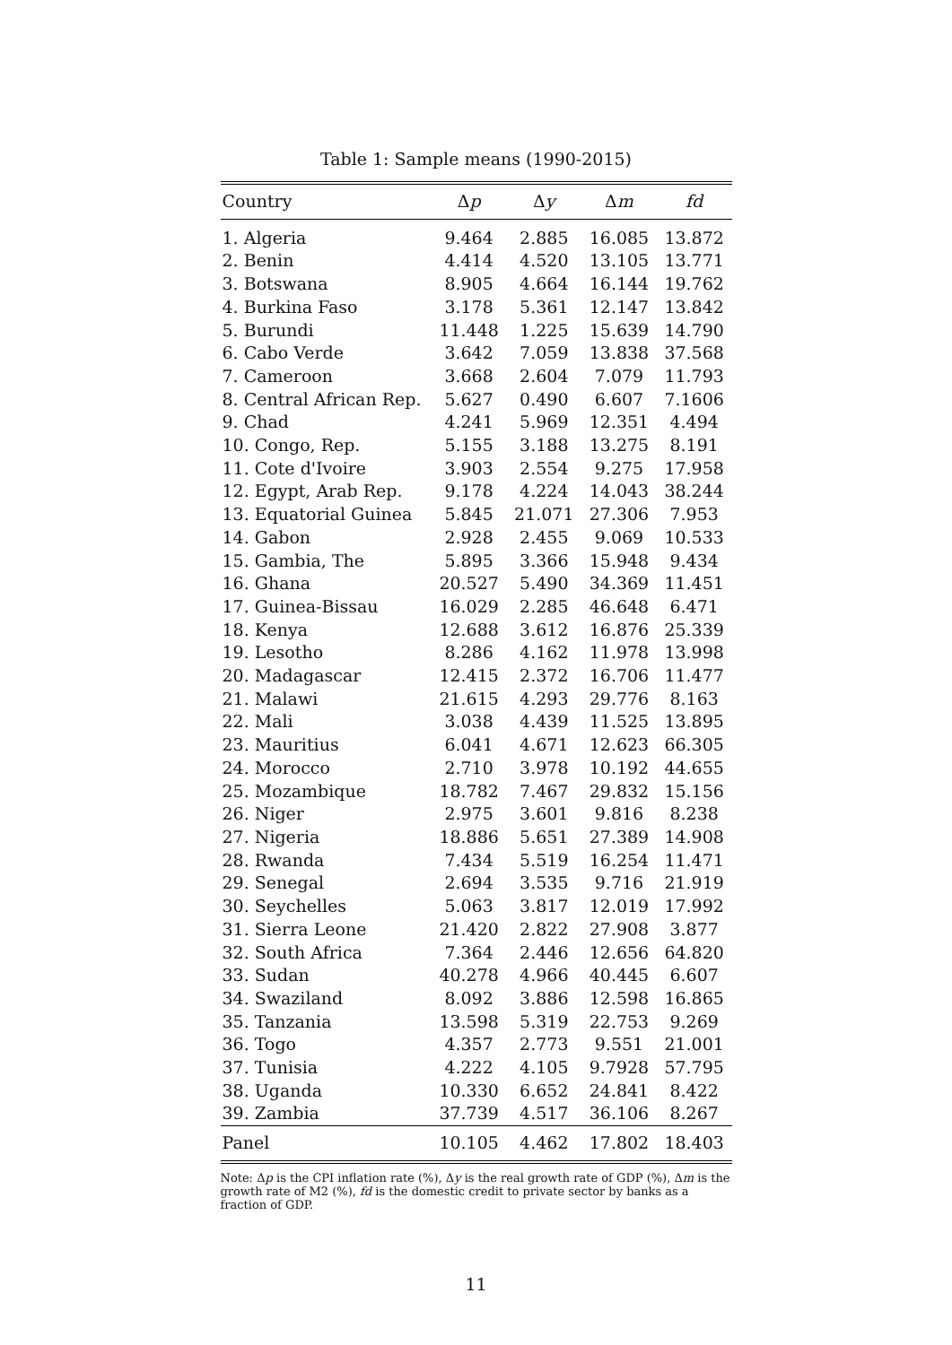Table 1: Sample means (1990-2015)
| Country | Δ p | Δ y | Δ m | fd |
| --- | --- | --- | --- | --- |
| 1. Algeria | 9.464 | 2.885 | 16.085 | 13.872 |
| 2. Benin | 4.414 | 4.520 | 13.105 | 13.771 |
| 3. Botswana | 8.905 | 4.664 | 16.144 | 19.762 |
| 4. Burkina Faso | 3.178 | 5.361 | 12.147 | 13.842 |
| 5. Burundi | 11.448 | 1.225 | 15.639 | 14.790 |
| 6. Cabo Verde | 3.642 | 7.059 | 13.838 | 37.568 |
| 7. Cameroon | 3.668 | 2.604 | 7.079 | 11.793 |
| 8. Central African Rep. | 5.627 | 0.490 | 6.607 | 7.1606 |
| 9. Chad | 4.241 | 5.969 | 12.351 | 4.494 |
| 10. Congo, Rep. | 5.155 | 3.188 | 13.275 | 8.191 |
| 11. Cote d'Ivoire | 3.903 | 2.554 | 9.275 | 17.958 |
| 12. Egypt, Arab Rep. | 9.178 | 4.224 | 14.043 | 38.244 |
| 13. Equatorial Guinea | 5.845 | 21.071 | 27.306 | 7.953 |
| 14. Gabon | 2.928 | 2.455 | 9.069 | 10.533 |
| 15. Gambia, The | 5.895 | 3.366 | 15.948 | 9.434 |
| 16. Ghana | 20.527 | 5.490 | 34.369 | 11.451 |
| 17. Guinea-Bissau | 16.029 | 2.285 | 46.648 | 6.471 |
| 18. Kenya | 12.688 | 3.612 | 16.876 | 25.339 |
| 19. Lesotho | 8.286 | 4.162 | 11.978 | 13.998 |
| 20. Madagascar | 12.415 | 2.372 | 16.706 | 11.477 |
| 21. Malawi | 21.615 | 4.293 | 29.776 | 8.163 |
| 22. Mali | 3.038 | 4.439 | 11.525 | 13.895 |
| 23. Mauritius | 6.041 | 4.671 | 12.623 | 66.305 |
| 24. Morocco | 2.710 | 3.978 | 10.192 | 44.655 |
| 25. Mozambique | 18.782 | 7.467 | 29.832 | 15.156 |
| 26. Niger | 2.975 | 3.601 | 9.816 | 8.238 |
| 27. Nigeria | 18.886 | 5.651 | 27.389 | 14.908 |
| 28. Rwanda | 7.434 | 5.519 | 16.254 | 11.471 |
| 29. Senegal | 2.694 | 3.535 | 9.716 | 21.919 |
| 30. Seychelles | 5.063 | 3.817 | 12.019 | 17.992 |
| 31. Sierra Leone | 21.420 | 2.822 | 27.908 | 3.877 |
| 32. South Africa | 7.364 | 2.446 | 12.656 | 64.820 |
| 33. Sudan | 40.278 | 4.966 | 40.445 | 6.607 |
| 34. Swaziland | 8.092 | 3.886 | 12.598 | 16.865 |
| 35. Tanzania | 13.598 | 5.319 | 22.753 | 9.269 |
| 36. Togo | 4.357 | 2.773 | 9.551 | 21.001 |
| 37. Tunisia | 4.222 | 4.105 | 9.7928 | 57.795 |
| 38. Uganda | 10.330 | 6.652 | 24.841 | 8.422 |
| 39. Zambia | 37.739 | 4.517 | 36.106 | 8.267 |
| Panel | 10.105 | 4.462 | 17.802 | 18.403 |
Note: Δp is the CPI inflation rate (%), Δy is the real growth rate of GDP (%), Δm is the growth rate of M2 (%), fd is the domestic credit to private sector by banks as a fraction of GDP.
11